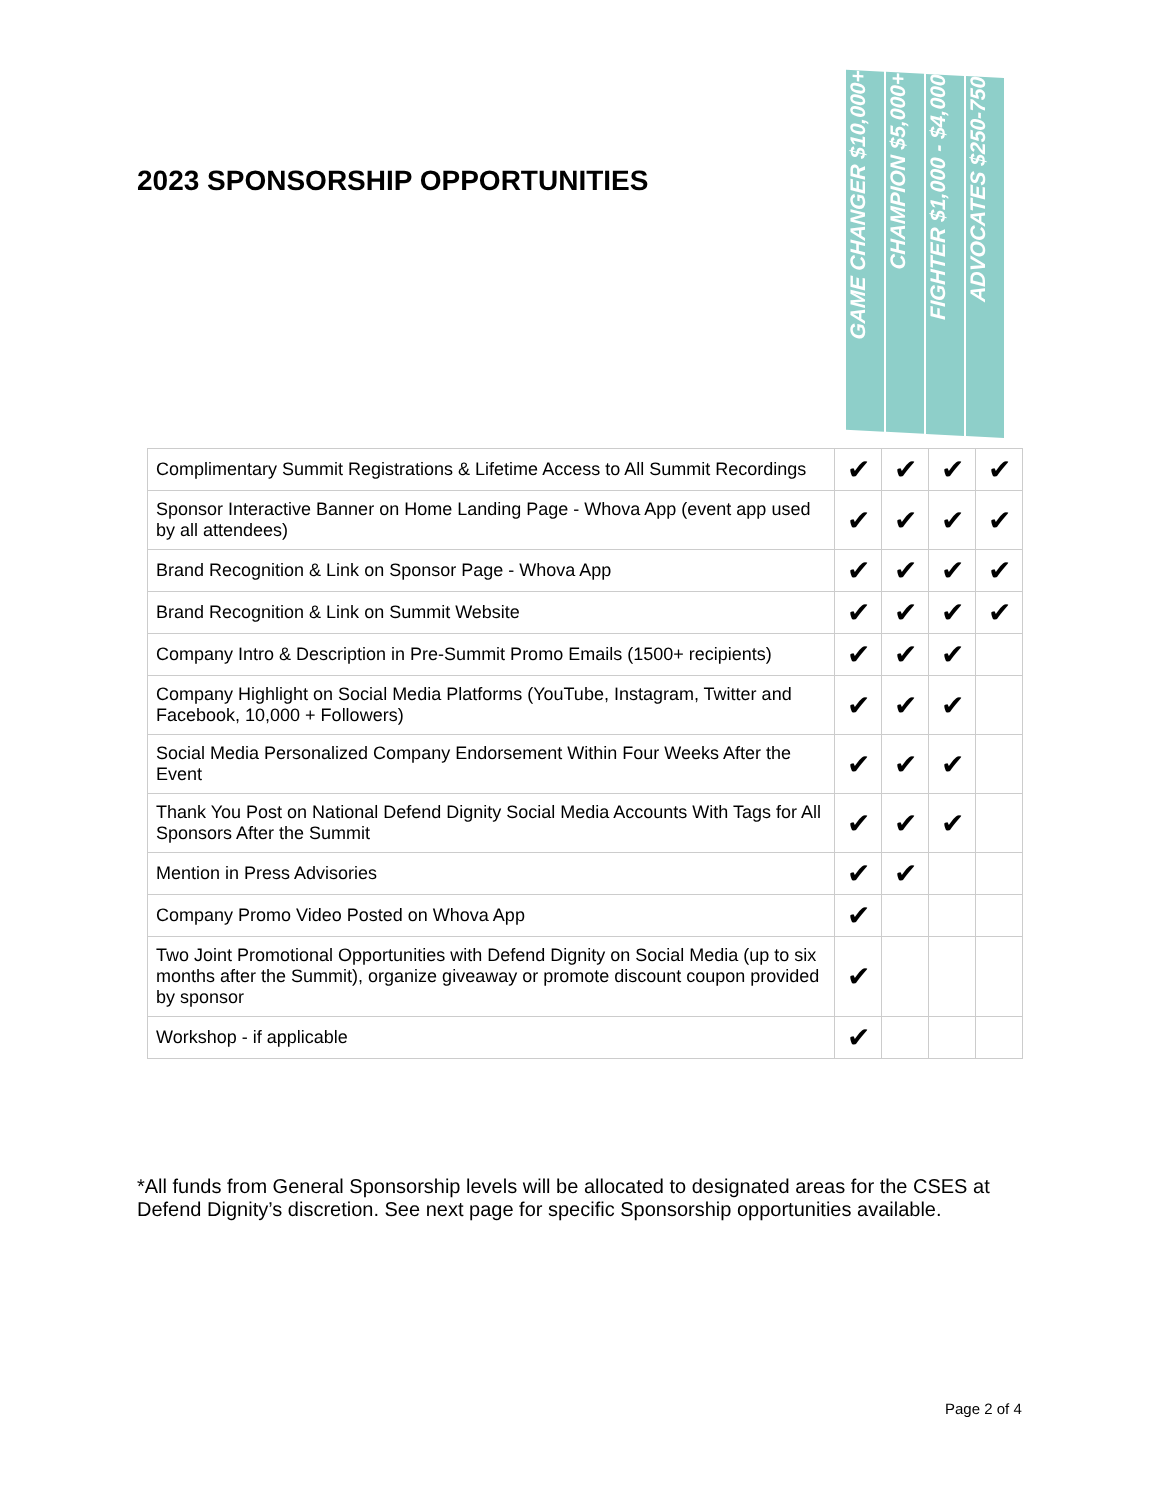2023 SPONSORSHIP OPPORTUNITIES
GAME CHANGER $10,000+
CHAMPION $5,000+
FIGHTER $1,000 - $4,000
ADVOCATES $250-750
| Complimentary Summit Registrations & Lifetime Access to All Summit Recordings | ✔ | ✔ | ✔ | ✔ |
| Sponsor Interactive Banner on Home Landing Page - Whova App (event app used by all attendees) | ✔ | ✔ | ✔ | ✔ |
| Brand Recognition & Link on Sponsor Page - Whova App | ✔ | ✔ | ✔ | ✔ |
| Brand Recognition & Link on Summit Website | ✔ | ✔ | ✔ | ✔ |
| Company Intro & Description in Pre-Summit Promo Emails (1500+ recipients) | ✔ | ✔ | ✔ | |
| Company Highlight on Social Media Platforms (YouTube, Instagram, Twitter and Facebook, 10,000 + Followers) | ✔ | ✔ | ✔ | |
| Social Media Personalized Company Endorsement Within Four Weeks After the Event | ✔ | ✔ | ✔ | |
| Thank You Post on National Defend Dignity Social Media Accounts With Tags for All Sponsors After the Summit | ✔ | ✔ | ✔ | |
| Mention in Press Advisories | ✔ | ✔ | | |
| Company Promo Video Posted on Whova App | ✔ | | | |
| Two Joint Promotional Opportunities with Defend Dignity on Social Media (up to six months after the Summit), organize giveaway or promote discount coupon provided by sponsor | ✔ | | | |
| Workshop - if applicable | ✔ | | | |
*All funds from General Sponsorship levels will be allocated to designated areas for the CSES at Defend Dignity’s discretion. See next page for specific Sponsorship opportunities available.
Page 2 of 4